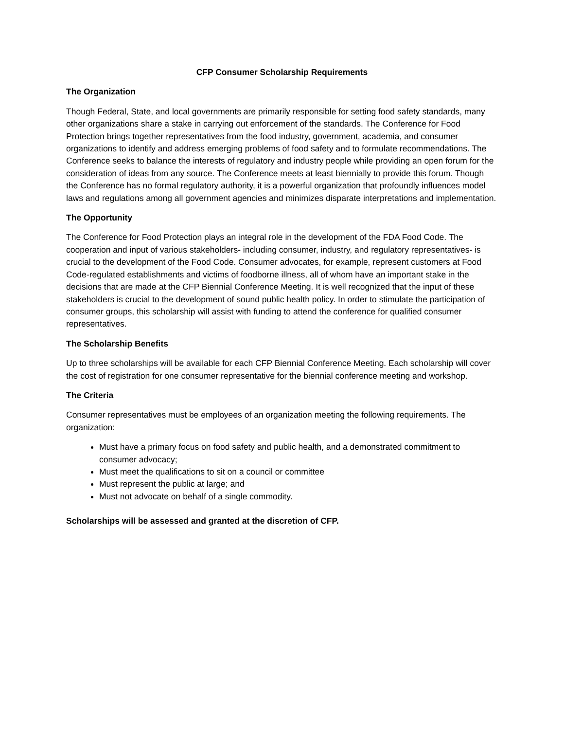CFP Consumer Scholarship Requirements
The Organization
Though Federal, State, and local governments are primarily responsible for setting food safety standards, many other organizations share a stake in carrying out enforcement of the standards. The Conference for Food Protection brings together representatives from the food industry, government, academia, and consumer organizations to identify and address emerging problems of food safety and to formulate recommendations. The Conference seeks to balance the interests of regulatory and industry people while providing an open forum for the consideration of ideas from any source. The Conference meets at least biennially to provide this forum. Though the Conference has no formal regulatory authority, it is a powerful organization that profoundly influences model laws and regulations among all government agencies and minimizes disparate interpretations and implementation.
The Opportunity
The Conference for Food Protection plays an integral role in the development of the FDA Food Code. The cooperation and input of various stakeholders- including consumer, industry, and regulatory representatives- is crucial to the development of the Food Code. Consumer advocates, for example, represent customers at Food Code-regulated establishments and victims of foodborne illness, all of whom have an important stake in the decisions that are made at the CFP Biennial Conference Meeting. It is well recognized that the input of these stakeholders is crucial to the development of sound public health policy. In order to stimulate the participation of consumer groups, this scholarship will assist with funding to attend the conference for qualified consumer representatives.
The Scholarship Benefits
Up to three scholarships will be available for each CFP Biennial Conference Meeting. Each scholarship will cover the cost of registration for one consumer representative for the biennial conference meeting and workshop.
The Criteria
Consumer representatives must be employees of an organization meeting the following requirements. The organization:
Must have a primary focus on food safety and public health, and a demonstrated commitment to consumer advocacy;
Must meet the qualifications to sit on a council or committee
Must represent the public at large; and
Must not advocate on behalf of a single commodity.
Scholarships will be assessed and granted at the discretion of CFP.